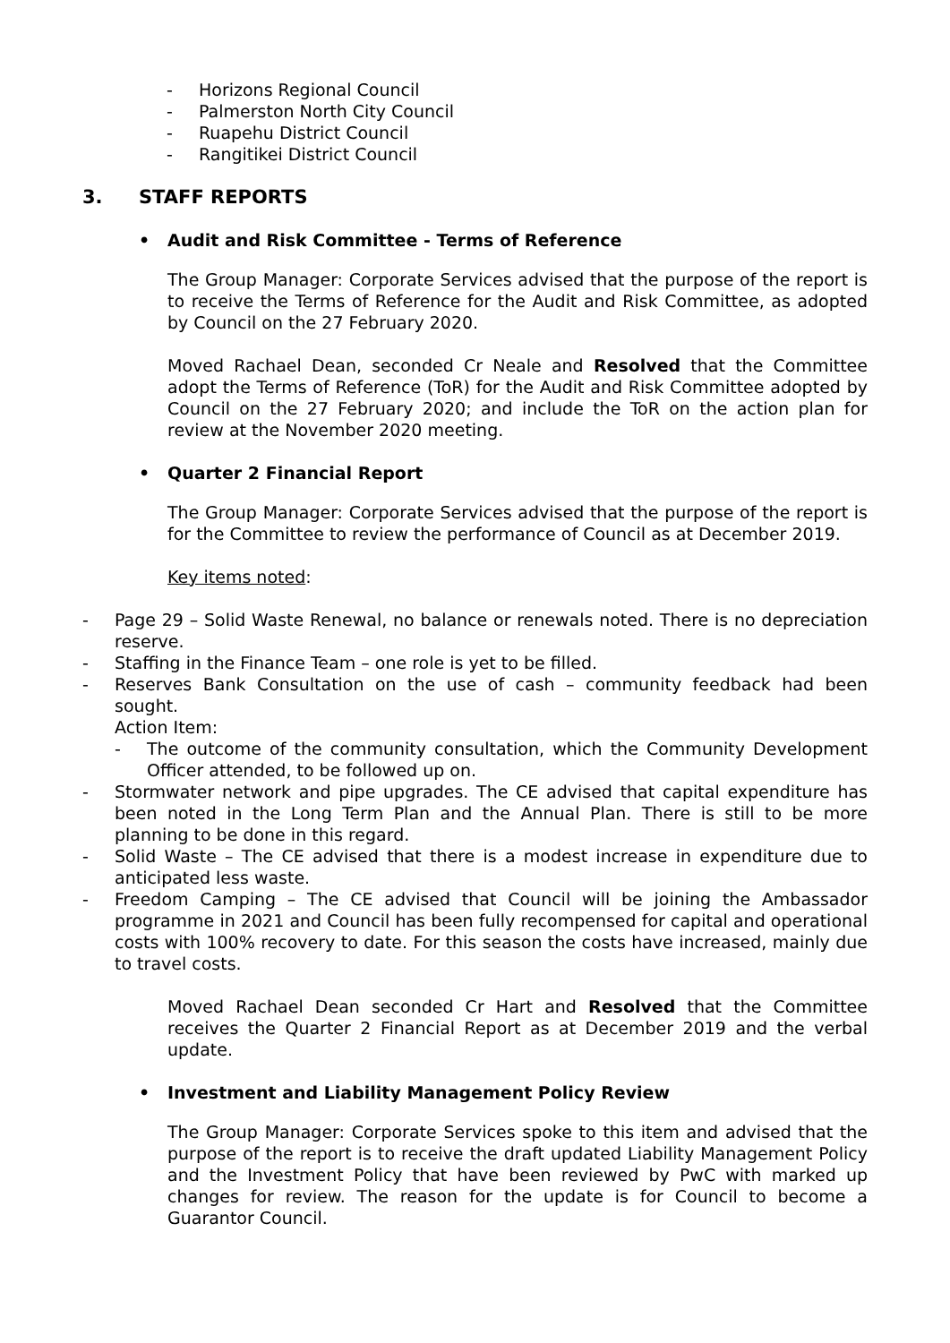- Horizons Regional Council
- Palmerston North City Council
- Ruapehu District Council
- Rangitikei District Council
3. STAFF REPORTS
• Audit and Risk Committee - Terms of Reference
The Group Manager: Corporate Services advised that the purpose of the report is to receive the Terms of Reference for the Audit and Risk Committee, as adopted by Council on the 27 February 2020.
Moved Rachael Dean, seconded Cr Neale and Resolved that the Committee adopt the Terms of Reference (ToR) for the Audit and Risk Committee adopted by Council on the 27 February 2020; and include the ToR on the action plan for review at the November 2020 meeting.
• Quarter 2 Financial Report
The Group Manager: Corporate Services advised that the purpose of the report is for the Committee to review the performance of Council as at December 2019.
Key items noted:
- Page 29 – Solid Waste Renewal, no balance or renewals noted. There is no depreciation reserve.
- Staffing in the Finance Team – one role is yet to be filled.
- Reserves Bank Consultation on the use of cash – community feedback had been sought.
Action Item:
- The outcome of the community consultation, which the Community Development Officer attended, to be followed up on.
- Stormwater network and pipe upgrades. The CE advised that capital expenditure has been noted in the Long Term Plan and the Annual Plan. There is still to be more planning to be done in this regard.
- Solid Waste – The CE advised that there is a modest increase in expenditure due to anticipated less waste.
- Freedom Camping – The CE advised that Council will be joining the Ambassador programme in 2021 and Council has been fully recompensed for capital and operational costs with 100% recovery to date. For this season the costs have increased, mainly due to travel costs.
Moved Rachael Dean seconded Cr Hart and Resolved that the Committee receives the Quarter 2 Financial Report as at December 2019 and the verbal update.
• Investment and Liability Management Policy Review
The Group Manager: Corporate Services spoke to this item and advised that the purpose of the report is to receive the draft updated Liability Management Policy and the Investment Policy that have been reviewed by PwC with marked up changes for review. The reason for the update is for Council to become a Guarantor Council.